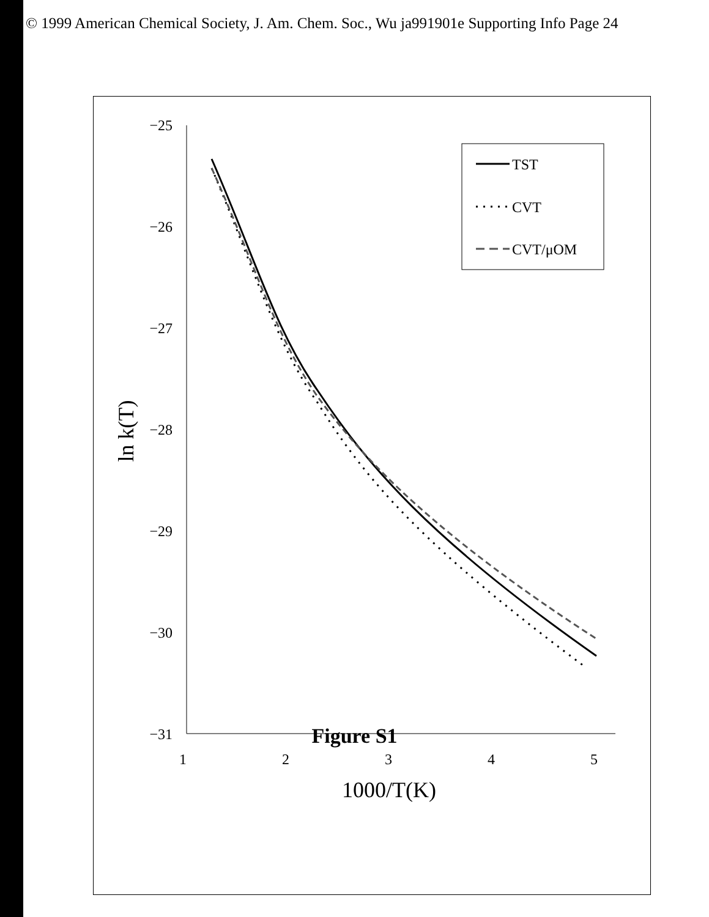© 1999 American Chemical Society, J. Am. Chem. Soc., Wu ja991901e Supporting Info Page 24
−25
−26
−27
−28
−29
−30
−31
1
2
3
4
5
1000/T(K)
ln k(T)
TST
CVT
CVT/μOM
Figure S1